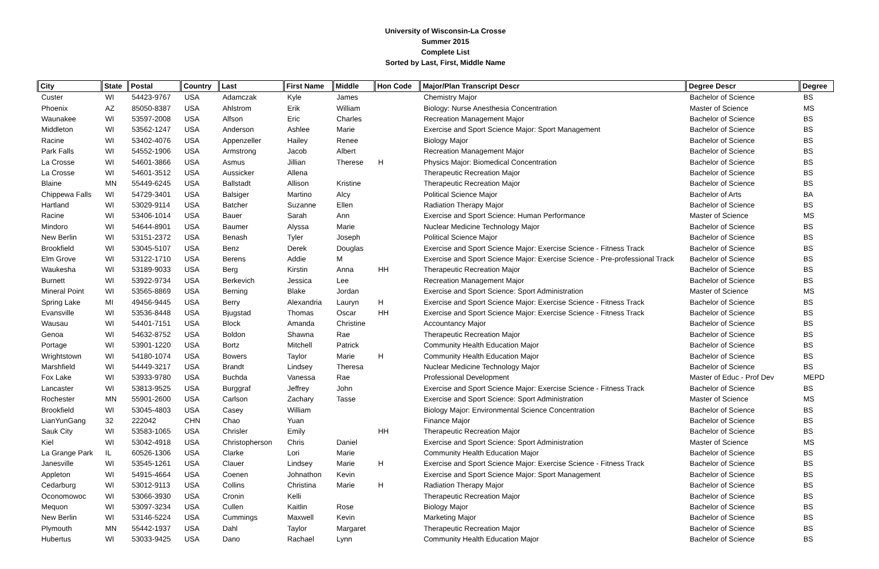University of Wisconsin-La Crosse
Summer 2015
Complete List
Sorted by Last, First, Middle Name
| City | State | Postal | Country | Last | First Name | Middle | Hon Code | Major/Plan Transcript Descr | Degree Descr | Degree |
| --- | --- | --- | --- | --- | --- | --- | --- | --- | --- | --- |
| Custer | WI | 54423-9767 | USA | Adamczak | Kyle | James | | Chemistry Major | Bachelor of Science | BS |
| Phoenix | AZ | 85050-8387 | USA | Ahlstrom | Erik | William | | Biology: Nurse Anesthesia Concentration | Master of Science | MS |
| Waunakee | WI | 53597-2008 | USA | Alfson | Eric | Charles | | Recreation Management Major | Bachelor of Science | BS |
| Middleton | WI | 53562-1247 | USA | Anderson | Ashlee | Marie | | Exercise and Sport Science Major: Sport Management | Bachelor of Science | BS |
| Racine | WI | 53402-4076 | USA | Appenzeller | Hailey | Renee | | Biology Major | Bachelor of Science | BS |
| Park Falls | WI | 54552-1906 | USA | Armstrong | Jacob | Albert | | Recreation Management Major | Bachelor of Science | BS |
| La Crosse | WI | 54601-3866 | USA | Asmus | Jillian | Therese | H | Physics Major: Biomedical Concentration | Bachelor of Science | BS |
| La Crosse | WI | 54601-3512 | USA | Aussicker | Allena | | | Therapeutic Recreation Major | Bachelor of Science | BS |
| Blaine | MN | 55449-6245 | USA | Ballstadt | Allison | Kristine | | Therapeutic Recreation Major | Bachelor of Science | BS |
| Chippewa Falls | WI | 54729-3401 | USA | Balsiger | Martino | Alcy | | Political Science Major | Bachelor of Arts | BA |
| Hartland | WI | 53029-9114 | USA | Batcher | Suzanne | Ellen | | Radiation Therapy Major | Bachelor of Science | BS |
| Racine | WI | 53406-1014 | USA | Bauer | Sarah | Ann | | Exercise and Sport Science: Human Performance | Master of Science | MS |
| Mindoro | WI | 54644-8901 | USA | Baumer | Alyssa | Marie | | Nuclear Medicine Technology Major | Bachelor of Science | BS |
| New Berlin | WI | 53151-2372 | USA | Benash | Tyler | Joseph | | Political Science Major | Bachelor of Science | BS |
| Brookfield | WI | 53045-5107 | USA | Benz | Derek | Douglas | | Exercise and Sport Science Major: Exercise Science - Fitness Track | Bachelor of Science | BS |
| Elm Grove | WI | 53122-1710 | USA | Berens | Addie | M | | Exercise and Sport Science Major: Exercise Science - Pre-professional Track | Bachelor of Science | BS |
| Waukesha | WI | 53189-9033 | USA | Berg | Kirstin | Anna | HH | Therapeutic Recreation Major | Bachelor of Science | BS |
| Burnett | WI | 53922-9734 | USA | Berkevich | Jessica | Lee | | Recreation Management Major | Bachelor of Science | BS |
| Mineral Point | WI | 53565-8869 | USA | Berning | Blake | Jordan | | Exercise and Sport Science: Sport Administration | Master of Science | MS |
| Spring Lake | MI | 49456-9445 | USA | Berry | Alexandria | Lauryn | H | Exercise and Sport Science Major: Exercise Science - Fitness Track | Bachelor of Science | BS |
| Evansville | WI | 53536-8448 | USA | Bjugstad | Thomas | Oscar | HH | Exercise and Sport Science Major: Exercise Science - Fitness Track | Bachelor of Science | BS |
| Wausau | WI | 54401-7151 | USA | Block | Amanda | Christine | | Accountancy Major | Bachelor of Science | BS |
| Genoa | WI | 54632-8752 | USA | Boldon | Shawna | Rae | | Therapeutic Recreation Major | Bachelor of Science | BS |
| Portage | WI | 53901-1220 | USA | Bortz | Mitchell | Patrick | | Community Health Education Major | Bachelor of Science | BS |
| Wrightstown | WI | 54180-1074 | USA | Bowers | Taylor | Marie | H | Community Health Education Major | Bachelor of Science | BS |
| Marshfield | WI | 54449-3217 | USA | Brandt | Lindsey | Theresa | | Nuclear Medicine Technology Major | Bachelor of Science | BS |
| Fox Lake | WI | 53933-9780 | USA | Buchda | Vanessa | Rae | | Professional Development | Master of Educ - Prof Dev | MEPD |
| Lancaster | WI | 53813-9525 | USA | Burggraf | Jeffrey | John | | Exercise and Sport Science Major: Exercise Science - Fitness Track | Bachelor of Science | BS |
| Rochester | MN | 55901-2600 | USA | Carlson | Zachary | Tasse | | Exercise and Sport Science: Sport Administration | Master of Science | MS |
| Brookfield | WI | 53045-4803 | USA | Casey | William | | | Biology Major: Environmental Science Concentration | Bachelor of Science | BS |
| LianYunGang | 32 | 222042 | CHN | Chao | Yuan | | | Finance Major | Bachelor of Science | BS |
| Sauk City | WI | 53583-1065 | USA | Chrisler | Emily | | HH | Therapeutic Recreation Major | Bachelor of Science | BS |
| Kiel | WI | 53042-4918 | USA | Christopherson | Chris | Daniel | | Exercise and Sport Science: Sport Administration | Master of Science | MS |
| La Grange Park | IL | 60526-1306 | USA | Clarke | Lori | Marie | | Community Health Education Major | Bachelor of Science | BS |
| Janesville | WI | 53545-1261 | USA | Clauer | Lindsey | Marie | H | Exercise and Sport Science Major: Exercise Science - Fitness Track | Bachelor of Science | BS |
| Appleton | WI | 54915-4664 | USA | Coenen | Johnathon | Kevin | | Exercise and Sport Science Major: Sport Management | Bachelor of Science | BS |
| Cedarburg | WI | 53012-9113 | USA | Collins | Christina | Marie | H | Radiation Therapy Major | Bachelor of Science | BS |
| Oconomowoc | WI | 53066-3930 | USA | Cronin | Kelli | | | Therapeutic Recreation Major | Bachelor of Science | BS |
| Mequon | WI | 53097-3234 | USA | Cullen | Kaitlin | Rose | | Biology Major | Bachelor of Science | BS |
| New Berlin | WI | 53146-5224 | USA | Cummings | Maxwell | Kevin | | Marketing Major | Bachelor of Science | BS |
| Plymouth | MN | 55442-1937 | USA | Dahl | Taylor | Margaret | | Therapeutic Recreation Major | Bachelor of Science | BS |
| Hubertus | WI | 53033-9425 | USA | Dano | Rachael | Lynn | | Community Health Education Major | Bachelor of Science | BS |